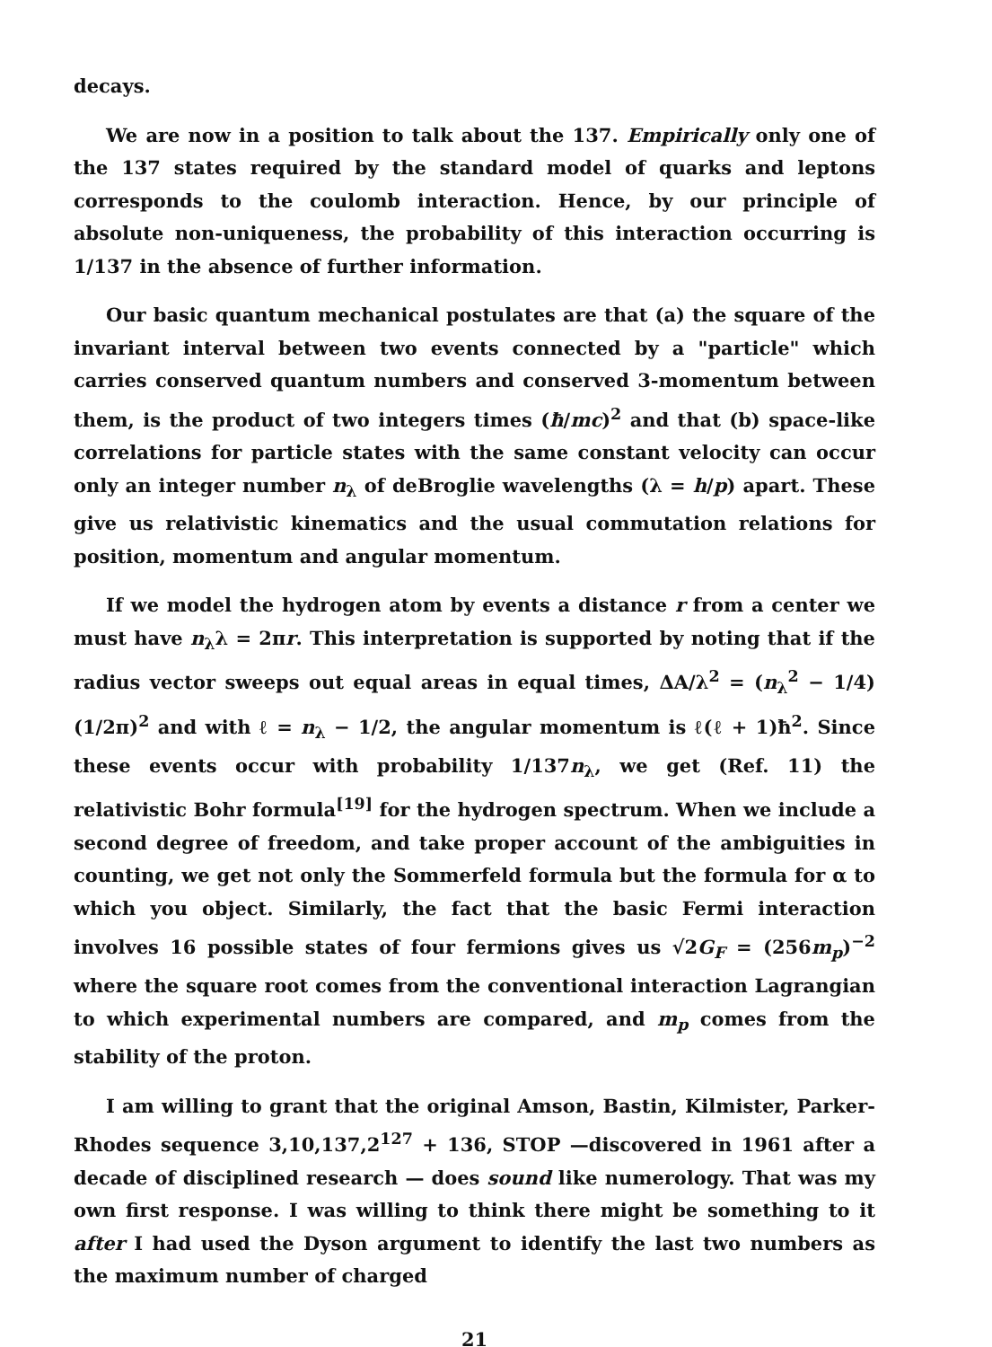decays.
We are now in a position to talk about the 137. Empirically only one of the 137 states required by the standard model of quarks and leptons corresponds to the coulomb interaction. Hence, by our principle of absolute non-uniqueness, the probability of this interaction occurring is 1/137 in the absence of further information.
Our basic quantum mechanical postulates are that (a) the square of the invariant interval between two events connected by a "particle" which carries conserved quantum numbers and conserved 3-momentum between them, is the product of two integers times (ħ/mc)<sup>2</sup> and that (b) space-like correlations for particle states with the same constant velocity can occur only an integer number n<sub>λ</sub> of deBroglie wavelengths (λ = h/p) apart. These give us relativistic kinematics and the usual commutation relations for position, momentum and angular momentum.
If we model the hydrogen atom by events a distance r from a center we must have n<sub>λ</sub>λ = 2πr. This interpretation is supported by noting that if the radius vector sweeps out equal areas in equal times, ΔA/λ<sup>2</sup> = (n<sub>λ</sub><sup>2</sup> − 1/4)(1/2π)<sup>2</sup> and with ℓ = n<sub>λ</sub> − 1/2, the angular momentum is ℓ(ℓ + 1)ħ<sup>2</sup>. Since these events occur with probability 1/137n<sub>λ</sub>, we get (Ref. 11) the relativistic Bohr formula<sup>[19]</sup> for the hydrogen spectrum. When we include a second degree of freedom, and take proper account of the ambiguities in counting, we get not only the Sommerfeld formula but the formula for α to which you object. Similarly, the fact that the basic Fermi interaction involves 16 possible states of four fermions gives us √2G<sub>F</sub> = (256m<sub>p</sub>)<sup>−2</sup> where the square root comes from the conventional interaction Lagrangian to which experimental numbers are compared, and m<sub>p</sub> comes from the stability of the proton.
I am willing to grant that the original Amson, Bastin, Kilmister, Parker-Rhodes sequence 3,10,137,2<sup>127</sup> + 136, STOP —discovered in 1961 after a decade of disciplined research — does sound like numerology. That was my own first response. I was willing to think there might be something to it after I had used the Dyson argument to identify the last two numbers as the maximum number of charged
21